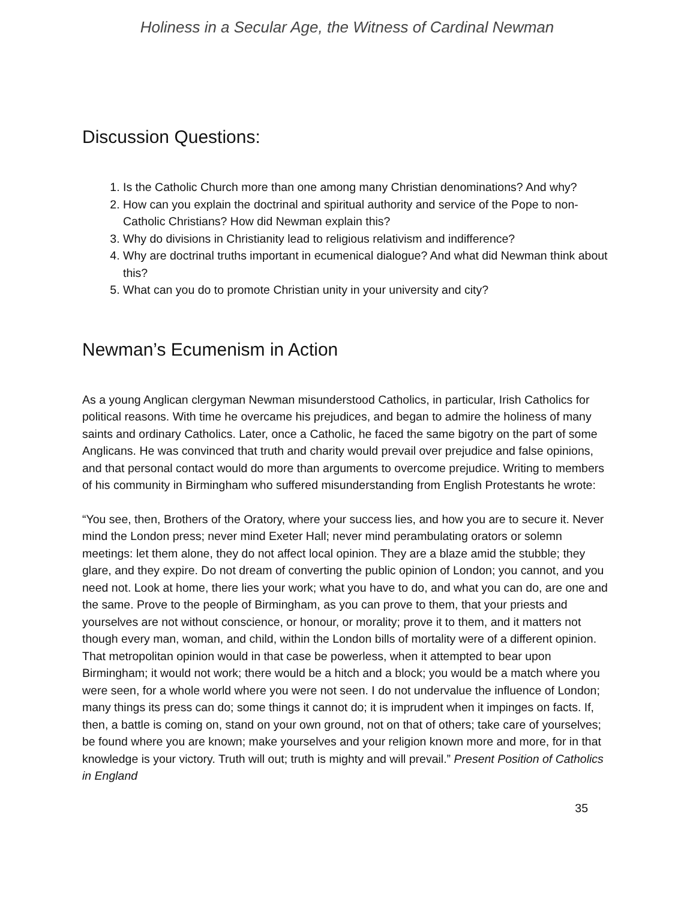Holiness in a Secular Age, the Witness of Cardinal Newman
Discussion Questions:
1. Is the Catholic Church more than one among many Christian denominations? And why?
2. How can you explain the doctrinal and spiritual authority and service of the Pope to non-Catholic Christians? How did Newman explain this?
3. Why do divisions in Christianity lead to religious relativism and indifference?
4. Why are doctrinal truths important in ecumenical dialogue? And what did Newman think about this?
5. What can you do to promote Christian unity in your university and city?
Newman’s Ecumenism in Action
As a young Anglican clergyman Newman misunderstood Catholics, in particular, Irish Catholics for political reasons. With time he overcame his prejudices, and began to admire the holiness of many saints and ordinary Catholics. Later, once a Catholic, he faced the same bigotry on the part of some Anglicans. He was convinced that truth and charity would prevail over prejudice and false opinions, and that personal contact would do more than arguments to overcome prejudice. Writing to members of his community in Birmingham who suffered misunderstanding from English Protestants he wrote:
“You see, then, Brothers of the Oratory, where your success lies, and how you are to secure it. Never mind the London press; never mind Exeter Hall; never mind perambulating orators or solemn meetings: let them alone, they do not affect local opinion. They are a blaze amid the stubble; they glare, and they expire. Do not dream of converting the public opinion of London; you cannot, and you need not. Look at home, there lies your work; what you have to do, and what you can do, are one and the same. Prove to the people of Birmingham, as you can prove to them, that your priests and yourselves are not without conscience, or honour, or morality; prove it to them, and it matters not though every man, woman, and child, within the London bills of mortality were of a different opinion. That metropolitan opinion would in that case be powerless, when it attempted to bear upon Birmingham; it would not work; there would be a hitch and a block; you would be a match where you were seen, for a whole world where you were not seen. I do not undervalue the influence of London; many things its press can do; some things it cannot do; it is imprudent when it impinges on facts. If, then, a battle is coming on, stand on your own ground, not on that of others; take care of yourselves; be found where you are known; make yourselves and your religion known more and more, for in that knowledge is your victory. Truth will out; truth is mighty and will prevail.” Present Position of Catholics in England
35